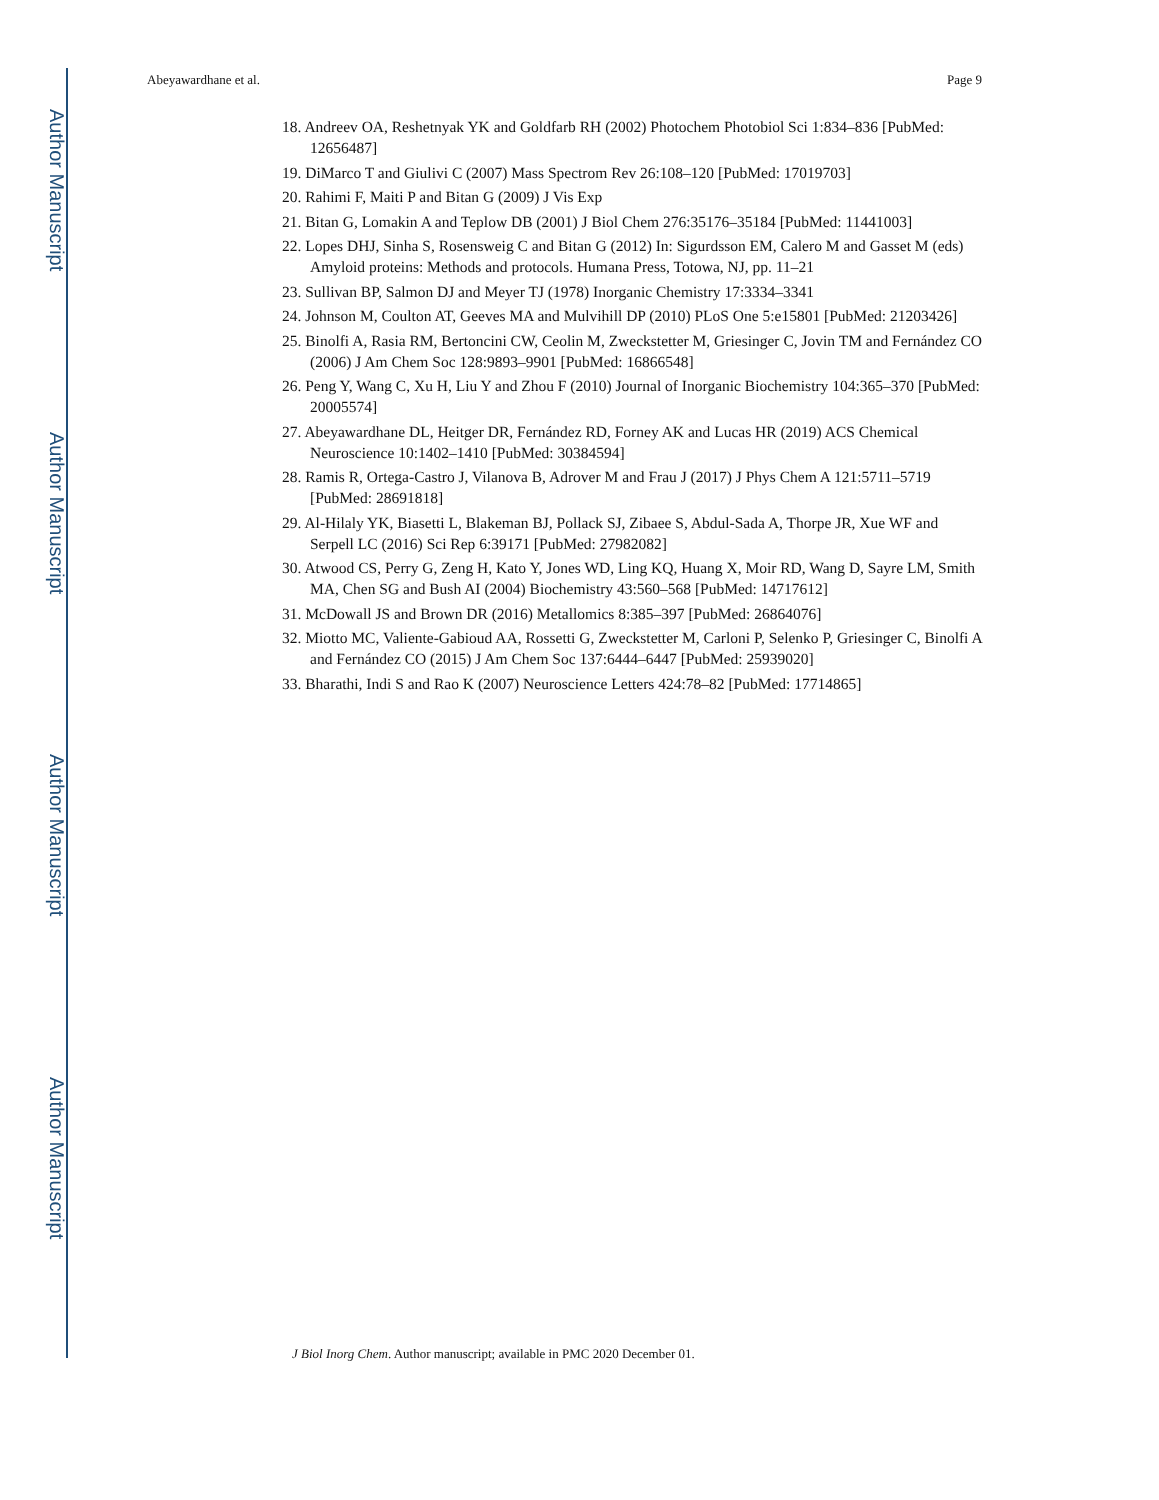Author Manuscript
Author Manuscript
Author Manuscript
Author Manuscript
Abeyawardhane et al. Page 9
18. Andreev OA, Reshetnyak YK and Goldfarb RH (2002) Photochem Photobiol Sci 1:834–836 [PubMed: 12656487]
19. DiMarco T and Giulivi C (2007) Mass Spectrom Rev 26:108–120 [PubMed: 17019703]
20. Rahimi F, Maiti P and Bitan G (2009) J Vis Exp
21. Bitan G, Lomakin A and Teplow DB (2001) J Biol Chem 276:35176–35184 [PubMed: 11441003]
22. Lopes DHJ, Sinha S, Rosensweig C and Bitan G (2012) In: Sigurdsson EM, Calero M and Gasset M (eds) Amyloid proteins: Methods and protocols. Humana Press, Totowa, NJ, pp. 11–21
23. Sullivan BP, Salmon DJ and Meyer TJ (1978) Inorganic Chemistry 17:3334–3341
24. Johnson M, Coulton AT, Geeves MA and Mulvihill DP (2010) PLoS One 5:e15801 [PubMed: 21203426]
25. Binolfi A, Rasia RM, Bertoncini CW, Ceolin M, Zweckstetter M, Griesinger C, Jovin TM and Fernández CO (2006) J Am Chem Soc 128:9893–9901 [PubMed: 16866548]
26. Peng Y, Wang C, Xu H, Liu Y and Zhou F (2010) Journal of Inorganic Biochemistry 104:365–370 [PubMed: 20005574]
27. Abeyawardhane DL, Heitger DR, Fernández RD, Forney AK and Lucas HR (2019) ACS Chemical Neuroscience 10:1402–1410 [PubMed: 30384594]
28. Ramis R, Ortega-Castro J, Vilanova B, Adrover M and Frau J (2017) J Phys Chem A 121:5711–5719 [PubMed: 28691818]
29. Al-Hilaly YK, Biasetti L, Blakeman BJ, Pollack SJ, Zibaee S, Abdul-Sada A, Thorpe JR, Xue WF and Serpell LC (2016) Sci Rep 6:39171 [PubMed: 27982082]
30. Atwood CS, Perry G, Zeng H, Kato Y, Jones WD, Ling KQ, Huang X, Moir RD, Wang D, Sayre LM, Smith MA, Chen SG and Bush AI (2004) Biochemistry 43:560–568 [PubMed: 14717612]
31. McDowall JS and Brown DR (2016) Metallomics 8:385–397 [PubMed: 26864076]
32. Miotto MC, Valiente-Gabioud AA, Rossetti G, Zweckstetter M, Carloni P, Selenko P, Griesinger C, Binolfi A and Fernández CO (2015) J Am Chem Soc 137:6444–6447 [PubMed: 25939020]
33. Bharathi, Indi S and Rao K (2007) Neuroscience Letters 424:78–82 [PubMed: 17714865]
J Biol Inorg Chem. Author manuscript; available in PMC 2020 December 01.